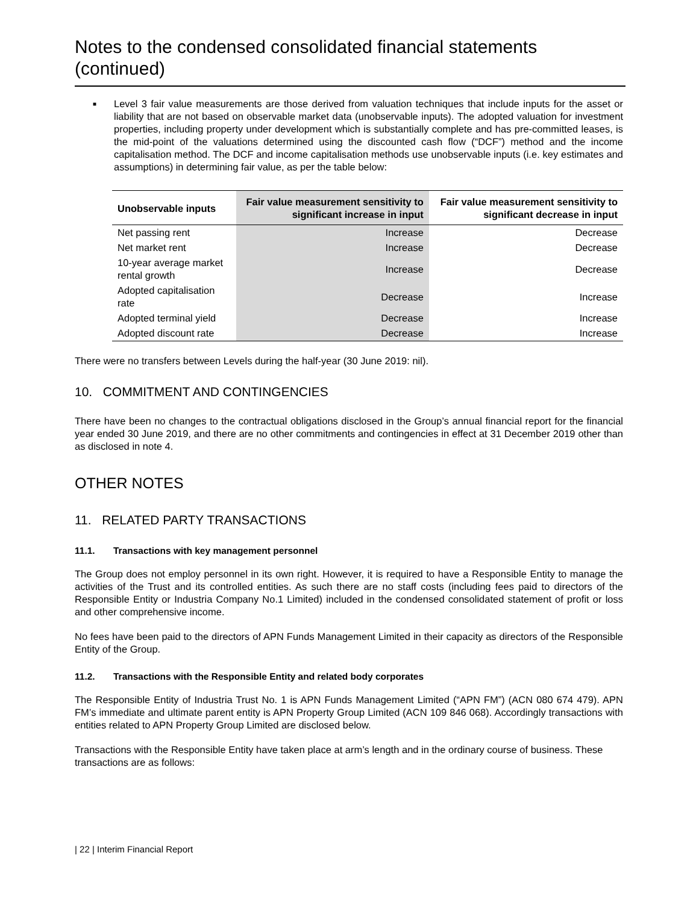Notes to the condensed consolidated financial statements (continued)
■
Level 3 fair value measurements are those derived from valuation techniques that include inputs for the asset or liability that are not based on observable market data (unobservable inputs). The adopted valuation for investment properties, including property under development which is substantially complete and has pre-committed leases, is the mid-point of the valuations determined using the discounted cash flow (“DCF”) method and the income capitalisation method. The DCF and income capitalisation methods use unobservable inputs (i.e. key estimates and assumptions) in determining fair value, as per the table below:
| Unobservable inputs | Fair value measurement sensitivity to significant increase in input | Fair value measurement sensitivity to significant decrease in input |
| --- | --- | --- |
| Net passing rent | Increase | Decrease |
| Net market rent | Increase | Decrease |
| 10-year average market rental growth | Increase | Decrease |
| Adopted capitalisation rate | Decrease | Increase |
| Adopted terminal yield | Decrease | Increase |
| Adopted discount rate | Decrease | Increase |
There were no transfers between Levels during the half-year (30 June 2019: nil).
10. COMMITMENT AND CONTINGENCIES
There have been no changes to the contractual obligations disclosed in the Group’s annual financial report for the financial year ended 30 June 2019, and there are no other commitments and contingencies in effect at 31 December 2019 other than as disclosed in note 4.
OTHER NOTES
11. RELATED PARTY TRANSACTIONS
11.1. Transactions with key management personnel
The Group does not employ personnel in its own right. However, it is required to have a Responsible Entity to manage the activities of the Trust and its controlled entities. As such there are no staff costs (including fees paid to directors of the Responsible Entity or Industria Company No.1 Limited) included in the condensed consolidated statement of profit or loss and other comprehensive income.
No fees have been paid to the directors of APN Funds Management Limited in their capacity as directors of the Responsible Entity of the Group.
11.2. Transactions with the Responsible Entity and related body corporates
The Responsible Entity of Industria Trust No. 1 is APN Funds Management Limited (“APN FM”) (ACN 080 674 479). APN FM’s immediate and ultimate parent entity is APN Property Group Limited (ACN 109 846 068). Accordingly transactions with entities related to APN Property Group Limited are disclosed below.
Transactions with the Responsible Entity have taken place at arm’s length and in the ordinary course of business. These transactions are as follows:
| 22 | Interim Financial Report